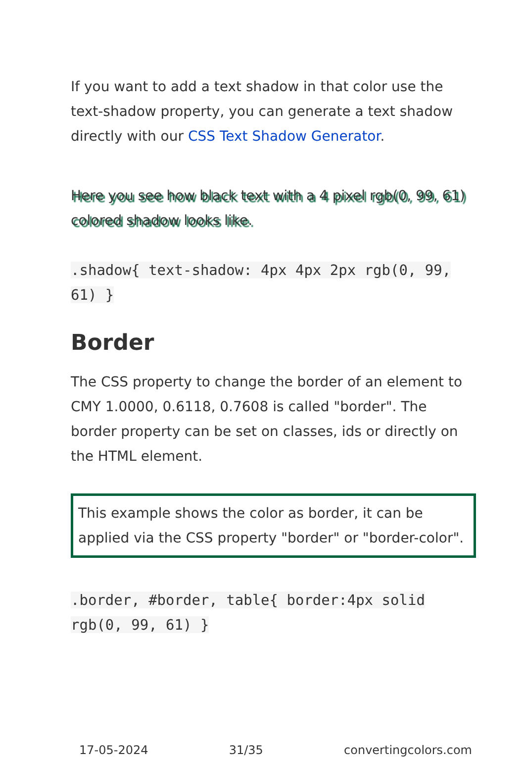If you want to add a text shadow in that color use the text-shadow property, you can generate a text shadow directly with our CSS Text Shadow Generator.
Here you see how black text with a 4 pixel rgb(0, 99, 61) colored shadow looks like.
.shadow{ text-shadow: 4px 4px 2px rgb(0, 99, 61) }
Border
The CSS property to change the border of an element to CMY 1.0000, 0.6118, 0.7608 is called "border". The border property can be set on classes, ids or directly on the HTML element.
This example shows the color as border, it can be applied via the CSS property "border" or "border-color".
.border, #border, table{ border:4px solid rgb(0, 99, 61) }
17-05-2024 31/35 convertingcolors.com